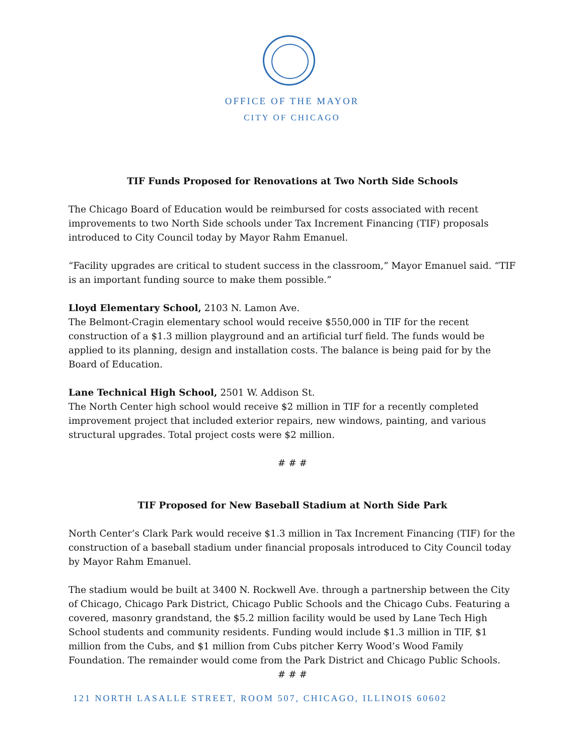OFFICE OF THE MAYOR
CITY OF CHICAGO
TIF Funds Proposed for Renovations at Two North Side Schools
The Chicago Board of Education would be reimbursed for costs associated with recent improvements to two North Side schools under Tax Increment Financing (TIF) proposals introduced to City Council today by Mayor Rahm Emanuel.
“Facility upgrades are critical to student success in the classroom,” Mayor Emanuel said. “TIF is an important funding source to make them possible.”
Lloyd Elementary School, 2103 N. Lamon Ave.
The Belmont-Cragin elementary school would receive $550,000 in TIF for the recent construction of a $1.3 million playground and an artificial turf field. The funds would be applied to its planning, design and installation costs. The balance is being paid for by the Board of Education.
Lane Technical High School, 2501 W. Addison St.
The North Center high school would receive $2 million in TIF for a recently completed improvement project that included exterior repairs, new windows, painting, and various structural upgrades. Total project costs were $2 million.
# # #
TIF Proposed for New Baseball Stadium at North Side Park
North Center’s Clark Park would receive $1.3 million in Tax Increment Financing (TIF) for the construction of a baseball stadium under financial proposals introduced to City Council today by Mayor Rahm Emanuel.
The stadium would be built at 3400 N. Rockwell Ave. through a partnership between the City of Chicago, Chicago Park District, Chicago Public Schools and the Chicago Cubs. Featuring a covered, masonry grandstand, the $5.2 million facility would be used by Lane Tech High School students and community residents. Funding would include $1.3 million in TIF, $1 million from the Cubs, and $1 million from Cubs pitcher Kerry Wood’s Wood Family Foundation. The remainder would come from the Park District and Chicago Public Schools.
# # #
121 NORTH LASALLE STREET, ROOM 507, CHICAGO, ILLINOIS 60602